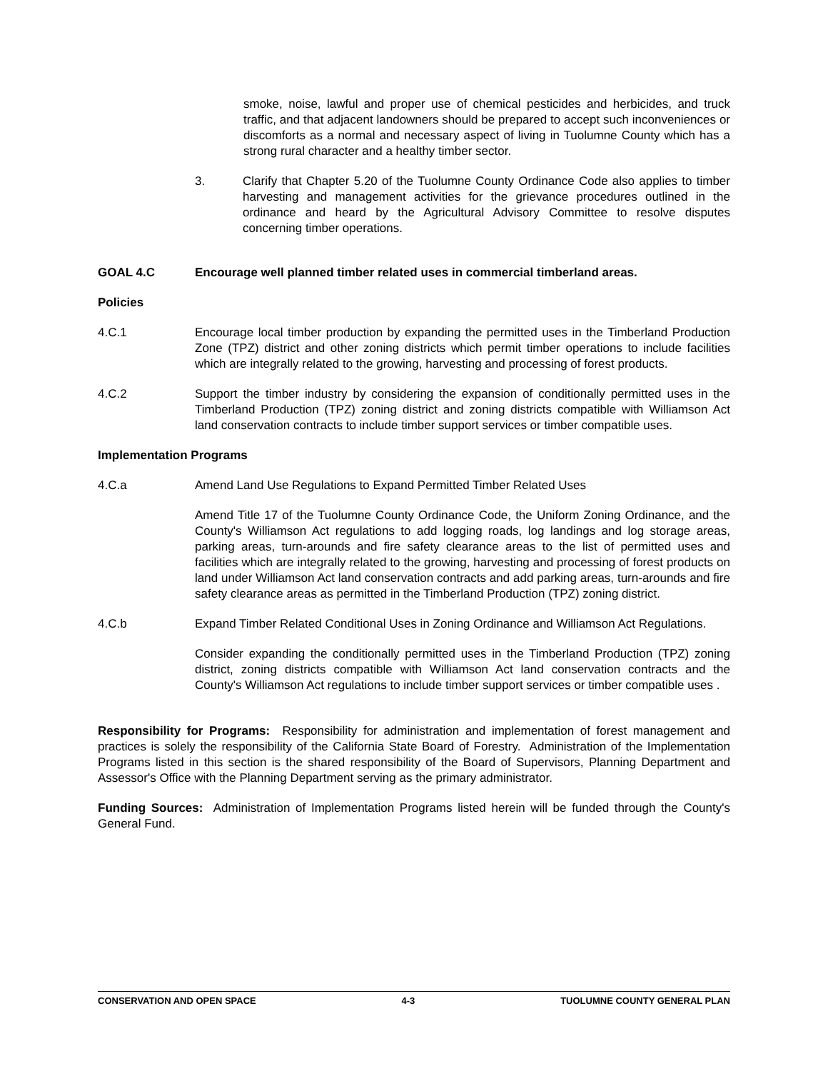smoke, noise, lawful and proper use of chemical pesticides and herbicides, and truck traffic, and that adjacent landowners should be prepared to accept such inconveniences or discomforts as a normal and necessary aspect of living in Tuolumne County which has a strong rural character and a healthy timber sector.
3. Clarify that Chapter 5.20 of the Tuolumne County Ordinance Code also applies to timber harvesting and management activities for the grievance procedures outlined in the ordinance and heard by the Agricultural Advisory Committee to resolve disputes concerning timber operations.
GOAL 4.C Encourage well planned timber related uses in commercial timberland areas.
Policies
4.C.1 Encourage local timber production by expanding the permitted uses in the Timberland Production Zone (TPZ) district and other zoning districts which permit timber operations to include facilities which are integrally related to the growing, harvesting and processing of forest products.
4.C.2 Support the timber industry by considering the expansion of conditionally permitted uses in the Timberland Production (TPZ) zoning district and zoning districts compatible with Williamson Act land conservation contracts to include timber support services or timber compatible uses.
Implementation Programs
4.C.a Amend Land Use Regulations to Expand Permitted Timber Related Uses
Amend Title 17 of the Tuolumne County Ordinance Code, the Uniform Zoning Ordinance, and the County's Williamson Act regulations to add logging roads, log landings and log storage areas, parking areas, turn-arounds and fire safety clearance areas to the list of permitted uses and facilities which are integrally related to the growing, harvesting and processing of forest products on land under Williamson Act land conservation contracts and add parking areas, turn-arounds and fire safety clearance areas as permitted in the Timberland Production (TPZ) zoning district.
4.C.b Expand Timber Related Conditional Uses in Zoning Ordinance and Williamson Act Regulations.
Consider expanding the conditionally permitted uses in the Timberland Production (TPZ) zoning district, zoning districts compatible with Williamson Act land conservation contracts and the County's Williamson Act regulations to include timber support services or timber compatible uses .
Responsibility for Programs: Responsibility for administration and implementation of forest management and practices is solely the responsibility of the California State Board of Forestry. Administration of the Implementation Programs listed in this section is the shared responsibility of the Board of Supervisors, Planning Department and Assessor's Office with the Planning Department serving as the primary administrator.
Funding Sources: Administration of Implementation Programs listed herein will be funded through the County's General Fund.
CONSERVATION AND OPEN SPACE 4-3 TUOLUMNE COUNTY GENERAL PLAN